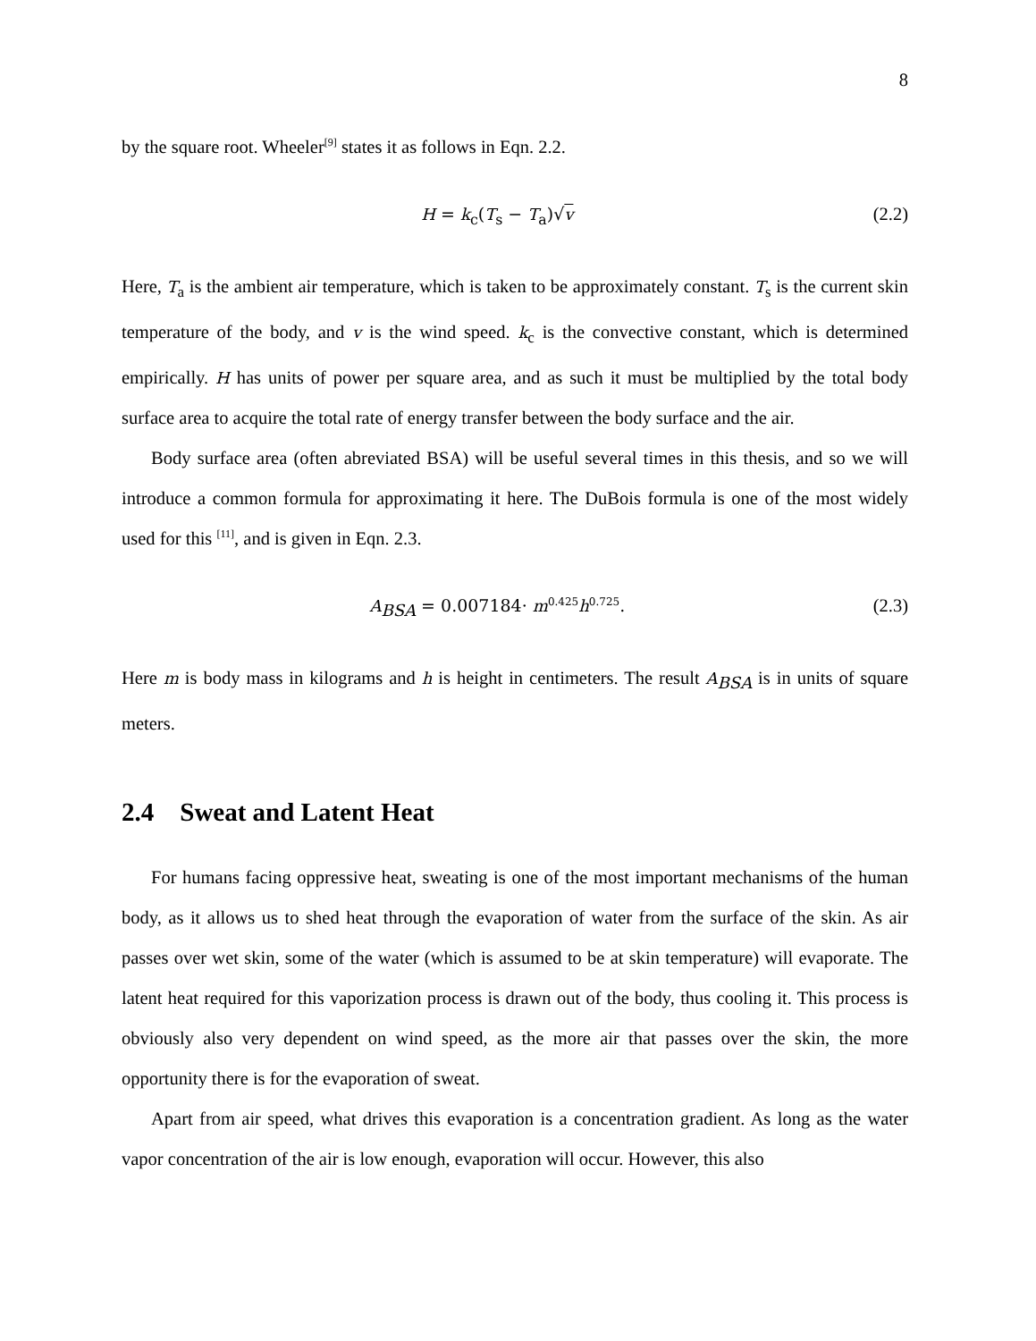8
by the square root. Wheeler<sup>[9]</sup> states it as follows in Eqn. 2.2.
H = k<sub>c</sub>(T<sub>s</sub> − T<sub>a</sub>)√v (2.2)
Here, T<sub>a</sub> is the ambient air temperature, which is taken to be approximately constant. T<sub>s</sub> is the current skin temperature of the body, and v is the wind speed. k<sub>c</sub> is the convective constant, which is determined empirically. H has units of power per square area, and as such it must be multiplied by the total body surface area to acquire the total rate of energy transfer between the body surface and the air.
Body surface area (often abreviated BSA) will be useful several times in this thesis, and so we will introduce a common formula for approximating it here. The DuBois formula is one of the most widely used for this <sup>[11]</sup>, and is given in Eqn. 2.3.
A<sub>BSA</sub> = 0.007184· m<sup>0.425</sup>h<sup>0.725</sup>. (2.3)
Here m is body mass in kilograms and h is height in centimeters. The result A<sub>BSA</sub> is in units of square meters.
2.4 Sweat and Latent Heat
For humans facing oppressive heat, sweating is one of the most important mechanisms of the human body, as it allows us to shed heat through the evaporation of water from the surface of the skin. As air passes over wet skin, some of the water (which is assumed to be at skin temperature) will evaporate. The latent heat required for this vaporization process is drawn out of the body, thus cooling it. This process is obviously also very dependent on wind speed, as the more air that passes over the skin, the more opportunity there is for the evaporation of sweat.
Apart from air speed, what drives this evaporation is a concentration gradient. As long as the water vapor concentration of the air is low enough, evaporation will occur. However, this also